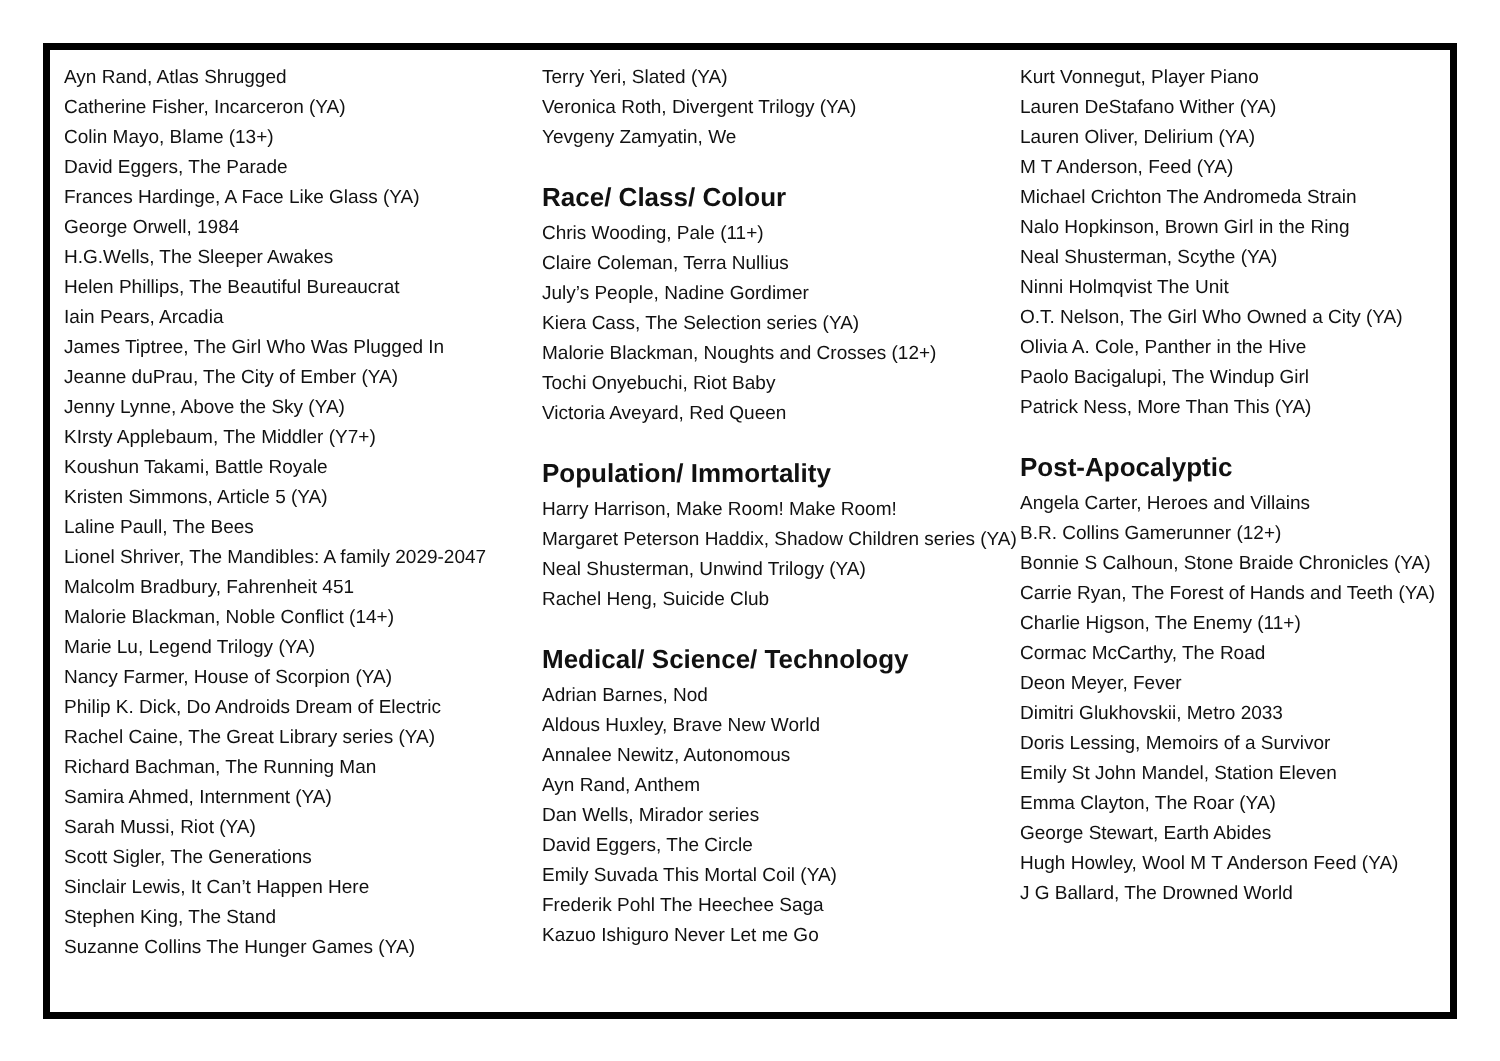Ayn Rand, Atlas Shrugged
Catherine Fisher, Incarceron (YA)
Colin Mayo, Blame (13+)
David Eggers, The Parade
Frances Hardinge, A Face Like Glass (YA)
George Orwell, 1984
H.G.Wells, The Sleeper Awakes
Helen Phillips, The Beautiful Bureaucrat
Iain Pears, Arcadia
James Tiptree, The Girl Who Was Plugged In
Jeanne duPrau, The City of Ember (YA)
Jenny Lynne, Above the Sky (YA)
KIrsty Applebaum, The Middler (Y7+)
Koushun Takami, Battle Royale
Kristen Simmons, Article 5 (YA)
Laline Paull, The Bees
Lionel Shriver, The Mandibles: A family 2029-2047
Malcolm Bradbury, Fahrenheit 451
Malorie Blackman, Noble Conflict (14+)
Marie Lu, Legend Trilogy (YA)
Nancy Farmer, House of Scorpion (YA)
Philip K. Dick, Do Androids Dream of Electric
Rachel Caine, The Great Library series (YA)
Richard Bachman, The Running Man
Samira Ahmed, Internment (YA)
Sarah Mussi, Riot (YA)
Scott Sigler, The Generations
Sinclair Lewis, It Can’t Happen Here
Stephen King, The Stand
Suzanne Collins The Hunger Games (YA)
Terry Yeri, Slated (YA)
Veronica Roth, Divergent Trilogy (YA)
Yevgeny Zamyatin, We
Race/ Class/ Colour
Chris Wooding, Pale (11+)
Claire Coleman, Terra Nullius
July’s People, Nadine Gordimer
Kiera Cass, The Selection series (YA)
Malorie Blackman, Noughts and Crosses (12+)
Tochi Onyebuchi, Riot Baby
Victoria Aveyard, Red Queen
Population/ Immortality
Harry Harrison, Make Room! Make Room!
Margaret Peterson Haddix, Shadow Children series (YA)
Neal Shusterman, Unwind Trilogy (YA)
Rachel Heng, Suicide Club
Medical/ Science/ Technology
Adrian Barnes, Nod
Aldous Huxley, Brave New World
Annalee Newitz, Autonomous
Ayn Rand, Anthem
Dan Wells, Mirador series
David Eggers, The Circle
Emily Suvada This Mortal Coil (YA)
Frederik Pohl The Heechee Saga
Kazuo Ishiguro Never Let me Go
Kurt Vonnegut, Player Piano
Lauren DeStafano Wither (YA)
Lauren Oliver, Delirium (YA)
M T Anderson, Feed (YA)
Michael Crichton The Andromeda Strain
Nalo Hopkinson, Brown Girl in the Ring
Neal Shusterman, Scythe (YA)
Ninni Holmqvist The Unit
O.T. Nelson, The Girl Who Owned a City (YA)
Olivia A. Cole, Panther in the Hive
Paolo Bacigalupi, The Windup Girl
Patrick Ness, More Than This (YA)
Post-Apocalyptic
Angela Carter, Heroes and Villains
B.R. Collins Gamerunner (12+)
Bonnie S Calhoun, Stone Braide Chronicles (YA)
Carrie Ryan, The Forest of Hands and Teeth (YA)
Charlie Higson, The Enemy (11+)
Cormac McCarthy, The Road
Deon Meyer, Fever
Dimitri Glukhovskii, Metro 2033
Doris Lessing, Memoirs of a Survivor
Emily St John Mandel, Station Eleven
Emma Clayton, The Roar (YA)
George Stewart, Earth Abides
Hugh Howley, Wool M T Anderson Feed (YA)
J G Ballard, The Drowned World